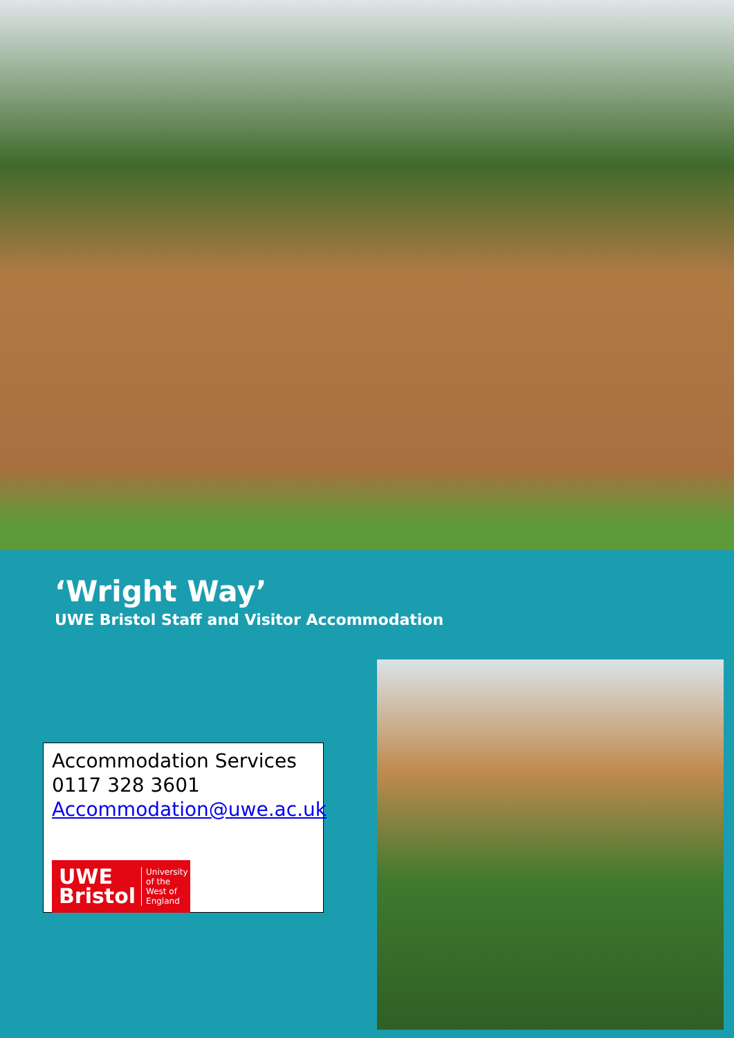‘Wright Way’
UWE Bristol Staff and Visitor Accommodation
Accommodation Services
0117 328 3601
Accommodation@uwe.ac.uk
UWE
Bristol University
of the
West of
England